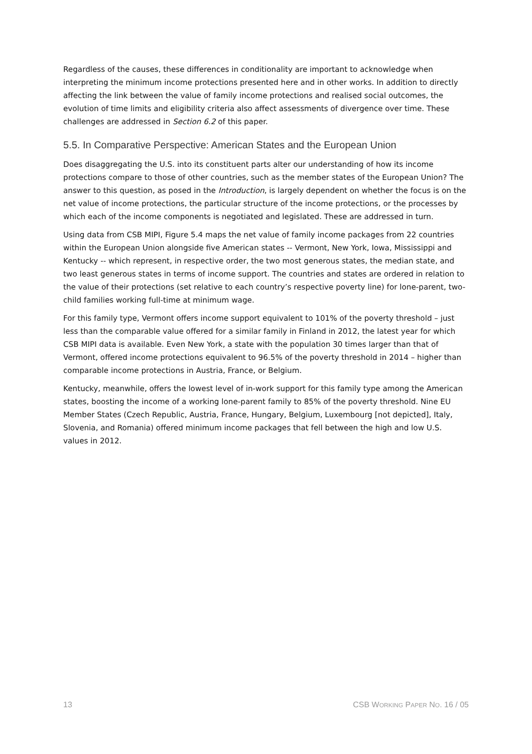Regardless of the causes, these differences in conditionality are important to acknowledge when interpreting the minimum income protections presented here and in other works. In addition to directly affecting the link between the value of family income protections and realised social outcomes, the evolution of time limits and eligibility criteria also affect assessments of divergence over time. These challenges are addressed in Section 6.2 of this paper.
5.5. In Comparative Perspective: American States and the European Union
Does disaggregating the U.S. into its constituent parts alter our understanding of how its income protections compare to those of other countries, such as the member states of the European Union? The answer to this question, as posed in the Introduction, is largely dependent on whether the focus is on the net value of income protections, the particular structure of the income protections, or the processes by which each of the income components is negotiated and legislated. These are addressed in turn.
Using data from CSB MIPI, Figure 5.4 maps the net value of family income packages from 22 countries within the European Union alongside five American states -- Vermont, New York, Iowa, Mississippi and Kentucky -- which represent, in respective order, the two most generous states, the median state, and two least generous states in terms of income support. The countries and states are ordered in relation to the value of their protections (set relative to each country’s respective poverty line) for lone-parent, two-child families working full-time at minimum wage.
For this family type, Vermont offers income support equivalent to 101% of the poverty threshold – just less than the comparable value offered for a similar family in Finland in 2012, the latest year for which CSB MIPI data is available. Even New York, a state with the population 30 times larger than that of Vermont, offered income protections equivalent to 96.5% of the poverty threshold in 2014 – higher than comparable income protections in Austria, France, or Belgium.
Kentucky, meanwhile, offers the lowest level of in-work support for this family type among the American states, boosting the income of a working lone-parent family to 85% of the poverty threshold. Nine EU Member States (Czech Republic, Austria, France, Hungary, Belgium, Luxembourg [not depicted], Italy, Slovenia, and Romania) offered minimum income packages that fell between the high and low U.S. values in 2012.
13 CSB WORKING PAPER NO. 16 / 05